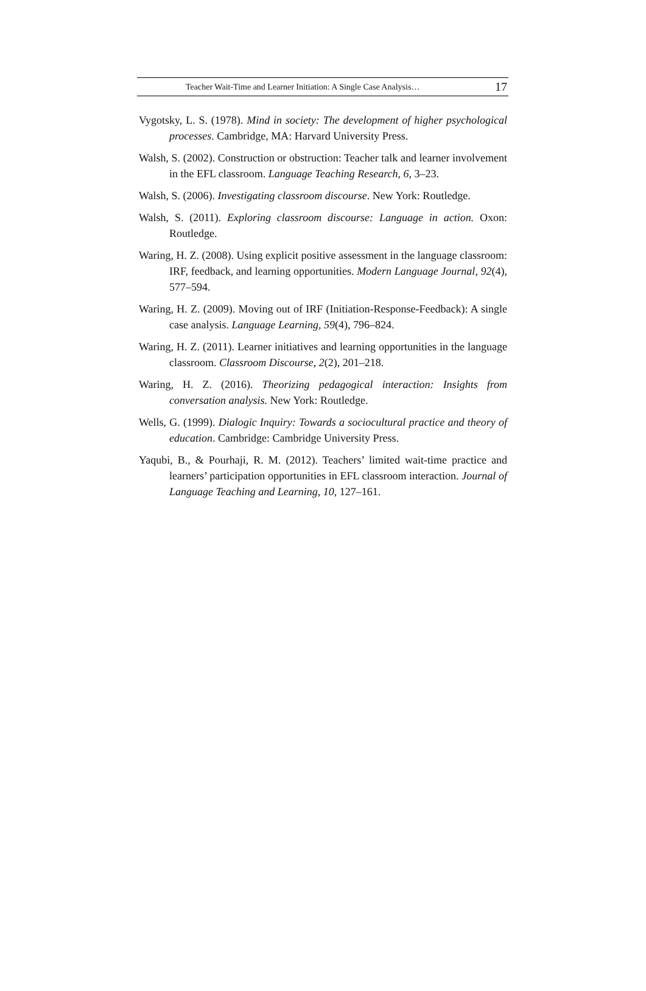Teacher Wait-Time and Learner Initiation: A Single Case Analysis… 17
Vygotsky, L. S. (1978). Mind in society: The development of higher psychological processes. Cambridge, MA: Harvard University Press.
Walsh, S. (2002). Construction or obstruction: Teacher talk and learner involvement in the EFL classroom. Language Teaching Research, 6, 3–23.
Walsh, S. (2006). Investigating classroom discourse. New York: Routledge.
Walsh, S. (2011). Exploring classroom discourse: Language in action. Oxon: Routledge.
Waring, H. Z. (2008). Using explicit positive assessment in the language classroom: IRF, feedback, and learning opportunities. Modern Language Journal, 92(4), 577–594.
Waring, H. Z. (2009). Moving out of IRF (Initiation-Response-Feedback): A single case analysis. Language Learning, 59(4), 796–824.
Waring, H. Z. (2011). Learner initiatives and learning opportunities in the language classroom. Classroom Discourse, 2(2), 201–218.
Waring, H. Z. (2016). Theorizing pedagogical interaction: Insights from conversation analysis. New York: Routledge.
Wells, G. (1999). Dialogic Inquiry: Towards a sociocultural practice and theory of education. Cambridge: Cambridge University Press.
Yaqubi, B., & Pourhaji, R. M. (2012). Teachers’ limited wait-time practice and learners’ participation opportunities in EFL classroom interaction. Journal of Language Teaching and Learning, 10, 127–161.